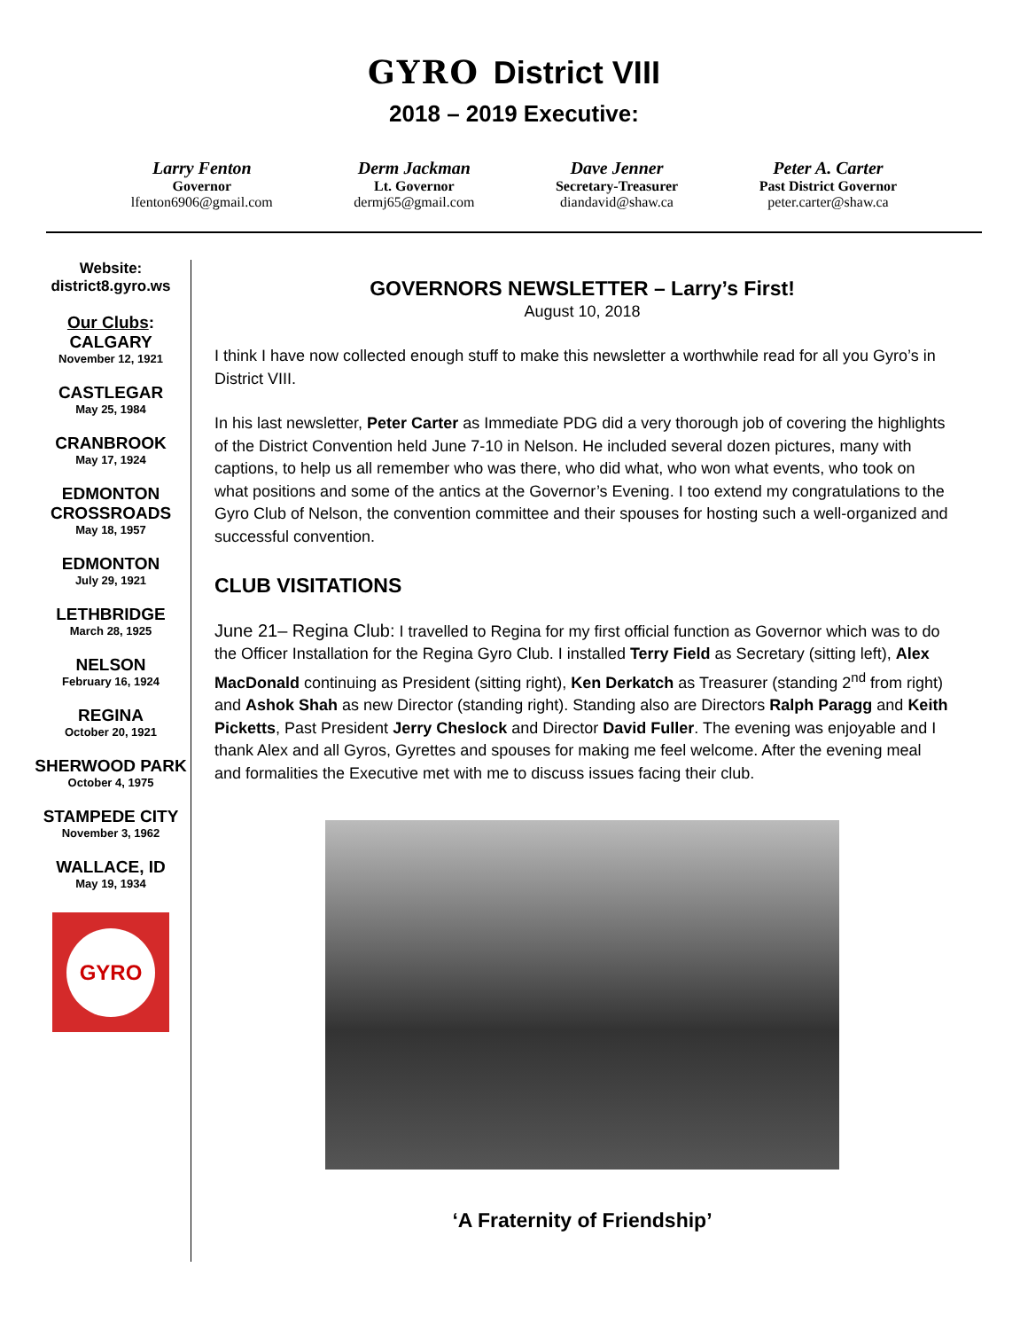GYRO District VIII
2018 – 2019 Executive:
Larry Fenton
Governor
lfenton6906@gmail.com
Derm Jackman
Lt. Governor
dermj65@gmail.com
Dave Jenner
Secretary-Treasurer
diandavid@shaw.ca
Peter A. Carter
Past District Governor
peter.carter@shaw.ca
Website:
district8.gyro.ws
Our Clubs:
CALGARY
November 12, 1921
CASTLEGAR
May 25, 1984
CRANBROOK
May 17, 1924
EDMONTON CROSSROADS
May 18, 1957
EDMONTON
July 29, 1921
LETHBRIDGE
March 28, 1925
NELSON
February 16, 1924
REGINA
October 20, 1921
SHERWOOD PARK
October 4, 1975
STAMPEDE CITY
November 3, 1962
WALLACE, ID
May 19, 1934
GYRO
GOVERNORS NEWSLETTER – Larry’s First!
August 10, 2018
I think I have now collected enough stuff to make this newsletter a worthwhile read for all you Gyro’s in District VIII.
In his last newsletter, Peter Carter as Immediate PDG did a very thorough job of covering the highlights of the District Convention held June 7-10 in Nelson. He included several dozen pictures, many with captions, to help us all remember who was there, who did what, who won what events, who took on what positions and some of the antics at the Governor’s Evening. I too extend my congratulations to the Gyro Club of Nelson, the convention committee and their spouses for hosting such a well-organized and successful convention.
CLUB VISITATIONS
June 21– Regina Club: I travelled to Regina for my first official function as Governor which was to do the Officer Installation for the Regina Gyro Club. I installed Terry Field as Secretary (sitting left), Alex MacDonald continuing as President (sitting right), Ken Derkatch as Treasurer (standing 2<sup>nd</sup> from right) and Ashok Shah as new Director (standing right). Standing also are Directors Ralph Paragg and Keith Picketts, Past President Jerry Cheslock and Director David Fuller. The evening was enjoyable and I thank Alex and all Gyros, Gyrettes and spouses for making me feel welcome. After the evening meal and formalities the Executive met with me to discuss issues facing their club.
‘A Fraternity of Friendship’